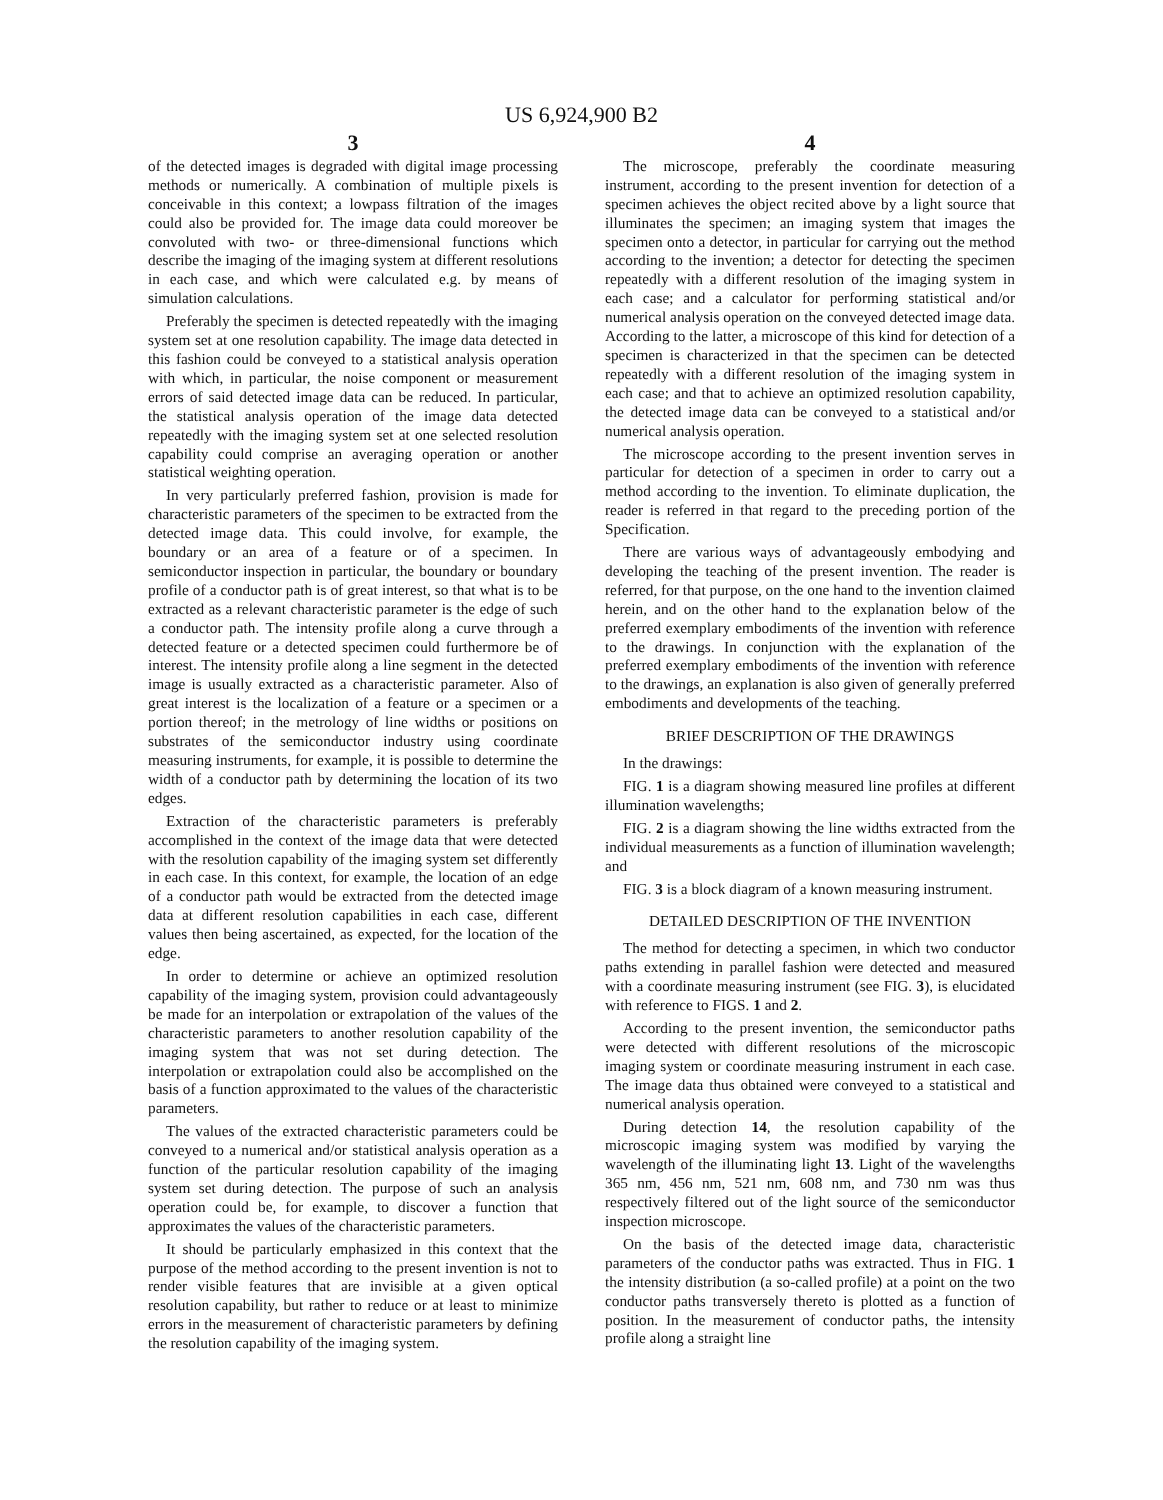US 6,924,900 B2
3
of the detected images is degraded with digital image processing methods or numerically. A combination of multiple pixels is conceivable in this context; a lowpass filtration of the images could also be provided for. The image data could moreover be convoluted with two- or three-dimensional functions which describe the imaging of the imaging system at different resolutions in each case, and which were calculated e.g. by means of simulation calculations.
Preferably the specimen is detected repeatedly with the imaging system set at one resolution capability. The image data detected in this fashion could be conveyed to a statistical analysis operation with which, in particular, the noise component or measurement errors of said detected image data can be reduced. In particular, the statistical analysis operation of the image data detected repeatedly with the imaging system set at one selected resolution capability could comprise an averaging operation or another statistical weighting operation.
In very particularly preferred fashion, provision is made for characteristic parameters of the specimen to be extracted from the detected image data. This could involve, for example, the boundary or an area of a feature or of a specimen. In semiconductor inspection in particular, the boundary or boundary profile of a conductor path is of great interest, so that what is to be extracted as a relevant characteristic parameter is the edge of such a conductor path. The intensity profile along a curve through a detected feature or a detected specimen could furthermore be of interest. The intensity profile along a line segment in the detected image is usually extracted as a characteristic parameter. Also of great interest is the localization of a feature or a specimen or a portion thereof; in the metrology of line widths or positions on substrates of the semiconductor industry using coordinate measuring instruments, for example, it is possible to determine the width of a conductor path by determining the location of its two edges.
Extraction of the characteristic parameters is preferably accomplished in the context of the image data that were detected with the resolution capability of the imaging system set differently in each case. In this context, for example, the location of an edge of a conductor path would be extracted from the detected image data at different resolution capabilities in each case, different values then being ascertained, as expected, for the location of the edge.
In order to determine or achieve an optimized resolution capability of the imaging system, provision could advantageously be made for an interpolation or extrapolation of the values of the characteristic parameters to another resolution capability of the imaging system that was not set during detection. The interpolation or extrapolation could also be accomplished on the basis of a function approximated to the values of the characteristic parameters.
The values of the extracted characteristic parameters could be conveyed to a numerical and/or statistical analysis operation as a function of the particular resolution capability of the imaging system set during detection. The purpose of such an analysis operation could be, for example, to discover a function that approximates the values of the characteristic parameters.
It should be particularly emphasized in this context that the purpose of the method according to the present invention is not to render visible features that are invisible at a given optical resolution capability, but rather to reduce or at least to minimize errors in the measurement of characteristic parameters by defining the resolution capability of the imaging system.
4
The microscope, preferably the coordinate measuring instrument, according to the present invention for detection of a specimen achieves the object recited above by a light source that illuminates the specimen; an imaging system that images the specimen onto a detector, in particular for carrying out the method according to the invention; a detector for detecting the specimen repeatedly with a different resolution of the imaging system in each case; and a calculator for performing statistical and/or numerical analysis operation on the conveyed detected image data. According to the latter, a microscope of this kind for detection of a specimen is characterized in that the specimen can be detected repeatedly with a different resolution of the imaging system in each case; and that to achieve an optimized resolution capability, the detected image data can be conveyed to a statistical and/or numerical analysis operation.
The microscope according to the present invention serves in particular for detection of a specimen in order to carry out a method according to the invention. To eliminate duplication, the reader is referred in that regard to the preceding portion of the Specification.
There are various ways of advantageously embodying and developing the teaching of the present invention. The reader is referred, for that purpose, on the one hand to the invention claimed herein, and on the other hand to the explanation below of the preferred exemplary embodiments of the invention with reference to the drawings. In conjunction with the explanation of the preferred exemplary embodiments of the invention with reference to the drawings, an explanation is also given of generally preferred embodiments and developments of the teaching.
BRIEF DESCRIPTION OF THE DRAWINGS
In the drawings:
FIG. 1 is a diagram showing measured line profiles at different illumination wavelengths;
FIG. 2 is a diagram showing the line widths extracted from the individual measurements as a function of illumination wavelength; and
FIG. 3 is a block diagram of a known measuring instrument.
DETAILED DESCRIPTION OF THE INVENTION
The method for detecting a specimen, in which two conductor paths extending in parallel fashion were detected and measured with a coordinate measuring instrument (see FIG. 3), is elucidated with reference to FIGS. 1 and 2.
According to the present invention, the semiconductor paths were detected with different resolutions of the microscopic imaging system or coordinate measuring instrument in each case. The image data thus obtained were conveyed to a statistical and numerical analysis operation.
During detection 14, the resolution capability of the microscopic imaging system was modified by varying the wavelength of the illuminating light 13. Light of the wavelengths 365 nm, 456 nm, 521 nm, 608 nm, and 730 nm was thus respectively filtered out of the light source of the semiconductor inspection microscope.
On the basis of the detected image data, characteristic parameters of the conductor paths was extracted. Thus in FIG. 1 the intensity distribution (a so-called profile) at a point on the two conductor paths transversely thereto is plotted as a function of position. In the measurement of conductor paths, the intensity profile along a straight line